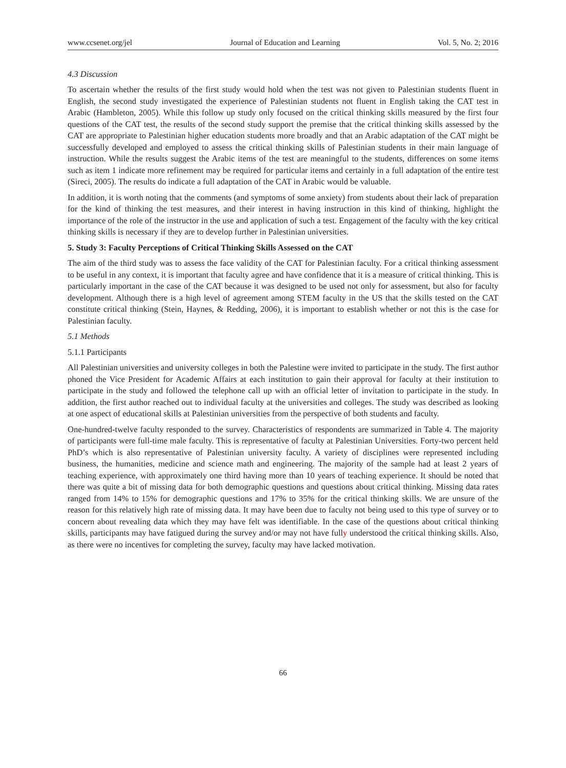www.ccsenet.org/jel Journal of Education and Learning Vol. 5, No. 2; 2016
4.3 Discussion
To ascertain whether the results of the first study would hold when the test was not given to Palestinian students fluent in English, the second study investigated the experience of Palestinian students not fluent in English taking the CAT test in Arabic (Hambleton, 2005). While this follow up study only focused on the critical thinking skills measured by the first four questions of the CAT test, the results of the second study support the premise that the critical thinking skills assessed by the CAT are appropriate to Palestinian higher education students more broadly and that an Arabic adaptation of the CAT might be successfully developed and employed to assess the critical thinking skills of Palestinian students in their main language of instruction. While the results suggest the Arabic items of the test are meaningful to the students, differences on some items such as item 1 indicate more refinement may be required for particular items and certainly in a full adaptation of the entire test (Sireci, 2005). The results do indicate a full adaptation of the CAT in Arabic would be valuable.
In addition, it is worth noting that the comments (and symptoms of some anxiety) from students about their lack of preparation for the kind of thinking the test measures, and their interest in having instruction in this kind of thinking, highlight the importance of the role of the instructor in the use and application of such a test. Engagement of the faculty with the key critical thinking skills is necessary if they are to develop further in Palestinian universities.
5. Study 3: Faculty Perceptions of Critical Thinking Skills Assessed on the CAT
The aim of the third study was to assess the face validity of the CAT for Palestinian faculty. For a critical thinking assessment to be useful in any context, it is important that faculty agree and have confidence that it is a measure of critical thinking. This is particularly important in the case of the CAT because it was designed to be used not only for assessment, but also for faculty development. Although there is a high level of agreement among STEM faculty in the US that the skills tested on the CAT constitute critical thinking (Stein, Haynes, & Redding, 2006), it is important to establish whether or not this is the case for Palestinian faculty.
5.1 Methods
5.1.1 Participants
All Palestinian universities and university colleges in both the Palestine were invited to participate in the study. The first author phoned the Vice President for Academic Affairs at each institution to gain their approval for faculty at their institution to participate in the study and followed the telephone call up with an official letter of invitation to participate in the study. In addition, the first author reached out to individual faculty at the universities and colleges. The study was described as looking at one aspect of educational skills at Palestinian universities from the perspective of both students and faculty.
One-hundred-twelve faculty responded to the survey. Characteristics of respondents are summarized in Table 4. The majority of participants were full-time male faculty. This is representative of faculty at Palestinian Universities. Forty-two percent held PhD’s which is also representative of Palestinian university faculty. A variety of disciplines were represented including business, the humanities, medicine and science math and engineering. The majority of the sample had at least 2 years of teaching experience, with approximately one third having more than 10 years of teaching experience. It should be noted that there was quite a bit of missing data for both demographic questions and questions about critical thinking. Missing data rates ranged from 14% to 15% for demographic questions and 17% to 35% for the critical thinking skills. We are unsure of the reason for this relatively high rate of missing data. It may have been due to faculty not being used to this type of survey or to concern about revealing data which they may have felt was identifiable. In the case of the questions about critical thinking skills, participants may have fatigued during the survey and/or may not have fully understood the critical thinking skills. Also, as there were no incentives for completing the survey, faculty may have lacked motivation.
66